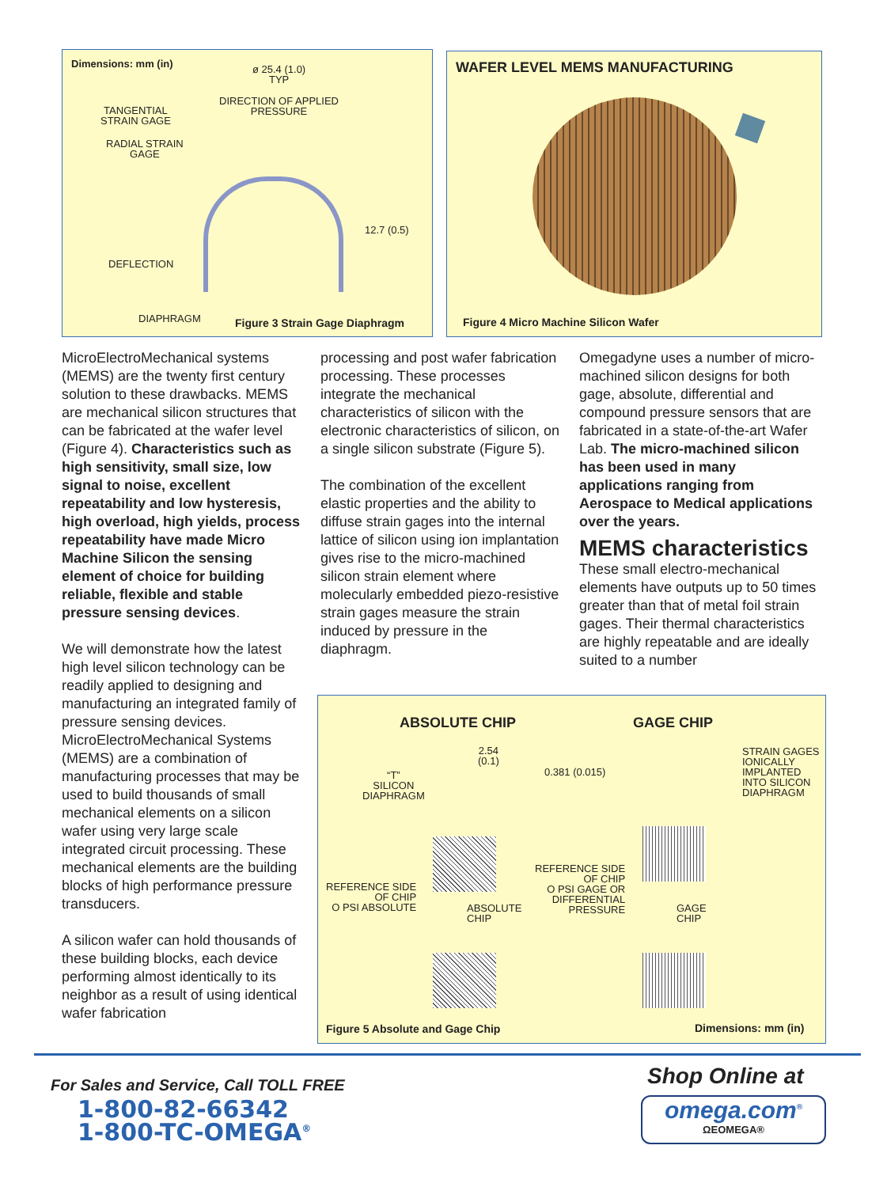Dimensions: mm (in)
ø 25.4 (1.0)
TYP
DIRECTION OF APPLIED
PRESSURE
TANGENTIAL
STRAIN GAGE
RADIAL STRAIN
GAGE
12.7 (0.5)
DEFLECTION
DIAPHRAGM Figure 3 Strain Gage Diaphragm
WAFER LEVEL MEMS MANUFACTURING
Figure 4 Micro Machine Silicon Wafer
MicroElectroMechanical systems (MEMS) are the twenty first century solution to these drawbacks. MEMS are mechanical silicon structures that can be fabricated at the wafer level (Figure 4). Characteristics such as high sensitivity, small size, low signal to noise, excellent repeatability and low hysteresis, high overload, high yields, process repeatability have made Micro Machine Silicon the sensing element of choice for building reliable, flexible and stable pressure sensing devices.
We will demonstrate how the latest high level silicon technology can be readily applied to designing and manufacturing an integrated family of pressure sensing devices. MicroElectroMechanical Systems (MEMS) are a combination of manufacturing processes that may be used to build thousands of small mechanical elements on a silicon wafer using very large scale integrated circuit processing. These mechanical elements are the building blocks of high performance pressure transducers.
A silicon wafer can hold thousands of these building blocks, each device performing almost identically to its neighbor as a result of using identical wafer fabrication
processing and post wafer fabrication processing. These processes integrate the mechanical characteristics of silicon with the electronic characteristics of silicon, on a single silicon substrate (Figure 5).
The combination of the excellent elastic properties and the ability to diffuse strain gages into the internal lattice of silicon using ion implantation gives rise to the micro-machined silicon strain element where molecularly embedded piezo-resistive strain gages measure the strain induced by pressure in the diaphragm.
Omegadyne uses a number of micro-machined silicon designs for both gage, absolute, differential and compound pressure sensors that are fabricated in a state-of-the-art Wafer Lab. The micro-machined silicon has been used in many applications ranging from Aerospace to Medical applications over the years.
MEMS characteristics
These small electro-mechanical elements have outputs up to 50 times greater than that of metal foil strain gages. Their thermal characteristics are highly repeatable and are ideally suited to a number
ABSOLUTE CHIP GAGE CHIP
2.54
(0.1)
0.381 (0.015)
“T”
SILICON
DIAPHRAGM
STRAIN GAGES
IONICALLY
IMPLANTED
INTO SILICON
DIAPHRAGM
REFERENCE SIDE
OF CHIP
O PSI GAGE OR
DIFFERENTIAL
PRESSURE
REFERENCE SIDE
OF CHIP
O PSI ABSOLUTE
ABSOLUTE
CHIP
GAGE
CHIP
Figure 5 Absolute and Gage Chip
Dimensions: mm (in)
For Sales and Service, Call TOLL FREE
1-800-82-66342
1-800-TC-OMEGA<sup>®</sup>
Shop Online at
omega.com<sup>®</sup>
ΩEOMEGA®